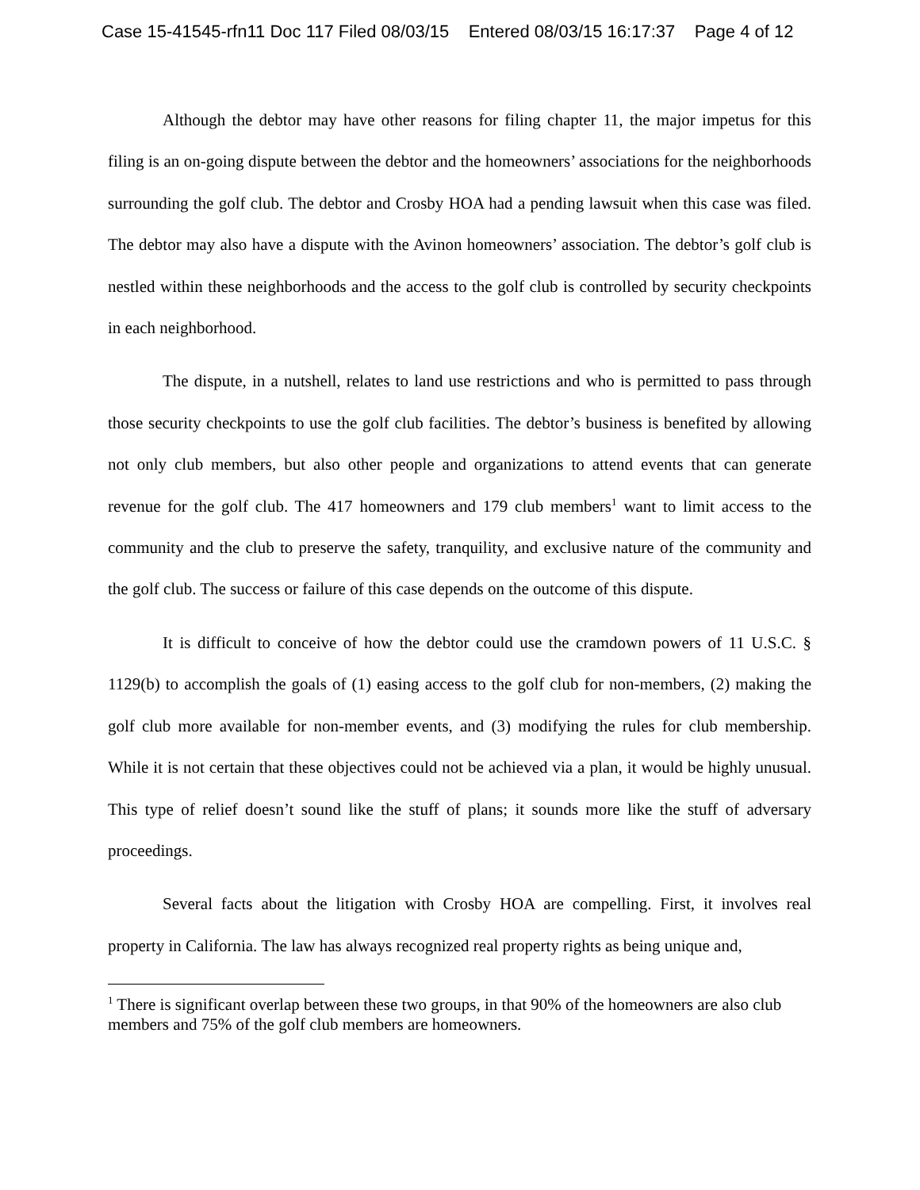Case 15-41545-rfn11 Doc 117 Filed 08/03/15 Entered 08/03/15 16:17:37 Page 4 of 12
Although the debtor may have other reasons for filing chapter 11, the major impetus for this filing is an on-going dispute between the debtor and the homeowners’ associations for the neighborhoods surrounding the golf club. The debtor and Crosby HOA had a pending lawsuit when this case was filed. The debtor may also have a dispute with the Avinon homeowners’ association. The debtor’s golf club is nestled within these neighborhoods and the access to the golf club is controlled by security checkpoints in each neighborhood.
The dispute, in a nutshell, relates to land use restrictions and who is permitted to pass through those security checkpoints to use the golf club facilities. The debtor’s business is benefited by allowing not only club members, but also other people and organizations to attend events that can generate revenue for the golf club. The 417 homeowners and 179 club members<sup>1</sup> want to limit access to the community and the club to preserve the safety, tranquility, and exclusive nature of the community and the golf club. The success or failure of this case depends on the outcome of this dispute.
It is difficult to conceive of how the debtor could use the cramdown powers of 11 U.S.C. § 1129(b) to accomplish the goals of (1) easing access to the golf club for non-members, (2) making the golf club more available for non-member events, and (3) modifying the rules for club membership. While it is not certain that these objectives could not be achieved via a plan, it would be highly unusual. This type of relief doesn’t sound like the stuff of plans; it sounds more like the stuff of adversary proceedings.
Several facts about the litigation with Crosby HOA are compelling. First, it involves real property in California. The law has always recognized real property rights as being unique and,
<sup>1</sup> There is significant overlap between these two groups, in that 90% of the homeowners are also club members and 75% of the golf club members are homeowners.